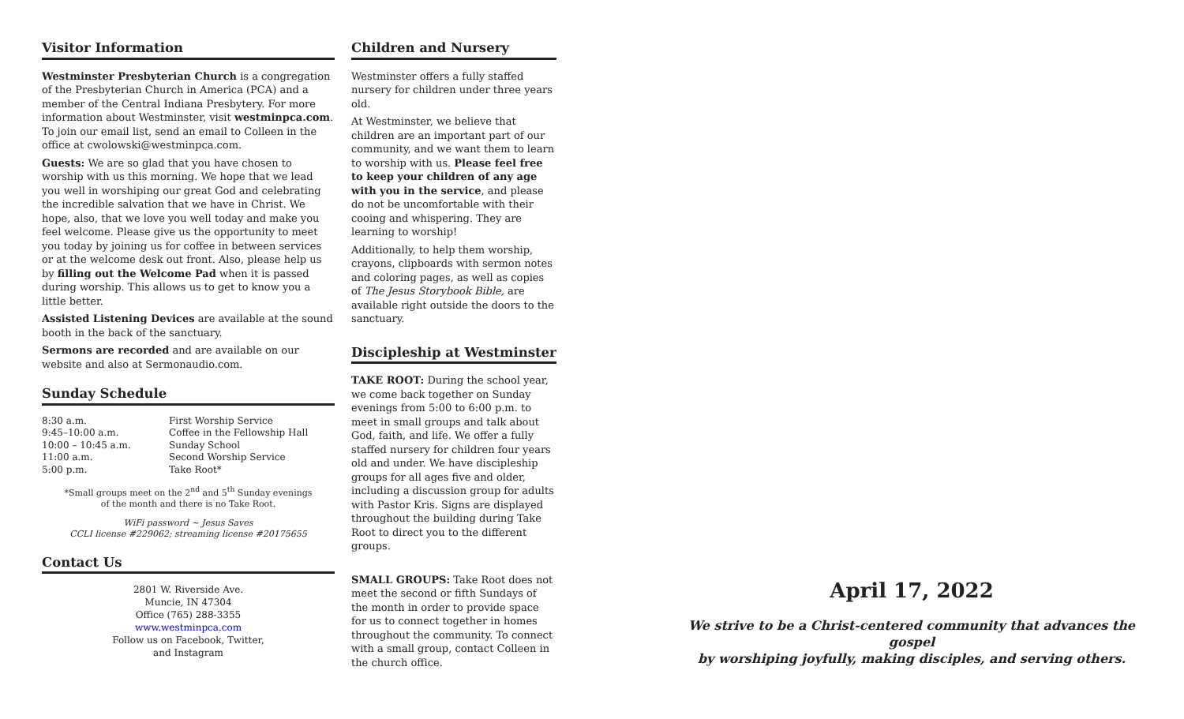Visitor Information
Westminster Presbyterian Church is a congregation of the Presbyterian Church in America (PCA) and a member of the Central Indiana Presbytery. For more information about Westminster, visit westminpca.com. To join our email list, send an email to Colleen in the office at cwolowski@westminpca.com.
Guests: We are so glad that you have chosen to worship with us this morning. We hope that we lead you well in worshiping our great God and celebrating the incredible salvation that we have in Christ. We hope, also, that we love you well today and make you feel welcome. Please give us the opportunity to meet you today by joining us for coffee in between services or at the welcome desk out front. Also, please help us by filling out the Welcome Pad when it is passed during worship. This allows us to get to know you a little better.
Assisted Listening Devices are available at the sound booth in the back of the sanctuary.
Sermons are recorded and are available on our website and also at Sermonaudio.com.
Sunday Schedule
| 8:30 a.m. | First Worship Service |
| 9:45–10:00 a.m. | Coffee in the Fellowship Hall |
| 10:00 – 10:45 a.m. | Sunday School |
| 11:00 a.m. | Second Worship Service |
| 5:00 p.m. | Take Root* |
*Small groups meet on the 2<sup>nd</sup> and 5<sup>th</sup> Sunday evenings
of the month and there is no Take Root.
WiFi password ~ Jesus Saves
CCLI license #229062; streaming license #20175655
Contact Us
2801 W. Riverside Ave.
Muncie, IN 47304
Office (765) 288-3355
www.westminpca.com
Follow us on Facebook, Twitter,
and Instagram
Children and Nursery
Westminster offers a fully staffed nursery for children under three years old.
At Westminster, we believe that children are an important part of our community, and we want them to learn to worship with us. Please feel free to keep your children of any age with you in the service, and please do not be uncomfortable with their cooing and whispering. They are learning to worship!
Additionally, to help them worship, crayons, clipboards with sermon notes and coloring pages, as well as copies of The Jesus Storybook Bible, are available right outside the doors to the sanctuary.
Discipleship at Westminster
TAKE ROOT: During the school year, we come back together on Sunday evenings from 5:00 to 6:00 p.m. to meet in small groups and talk about God, faith, and life. We offer a fully staffed nursery for children four years old and under. We have discipleship groups for all ages five and older, including a discussion group for adults with Pastor Kris. Signs are displayed throughout the building during Take Root to direct you to the different groups.
SMALL GROUPS: Take Root does not meet the second or fifth Sundays of the month in order to provide space for us to connect together in homes throughout the community. To connect with a small group, contact Colleen in the church office.
April 17, 2022
We strive to be a Christ-centered community that advances the gospel
by worshiping joyfully, making disciples, and serving others.